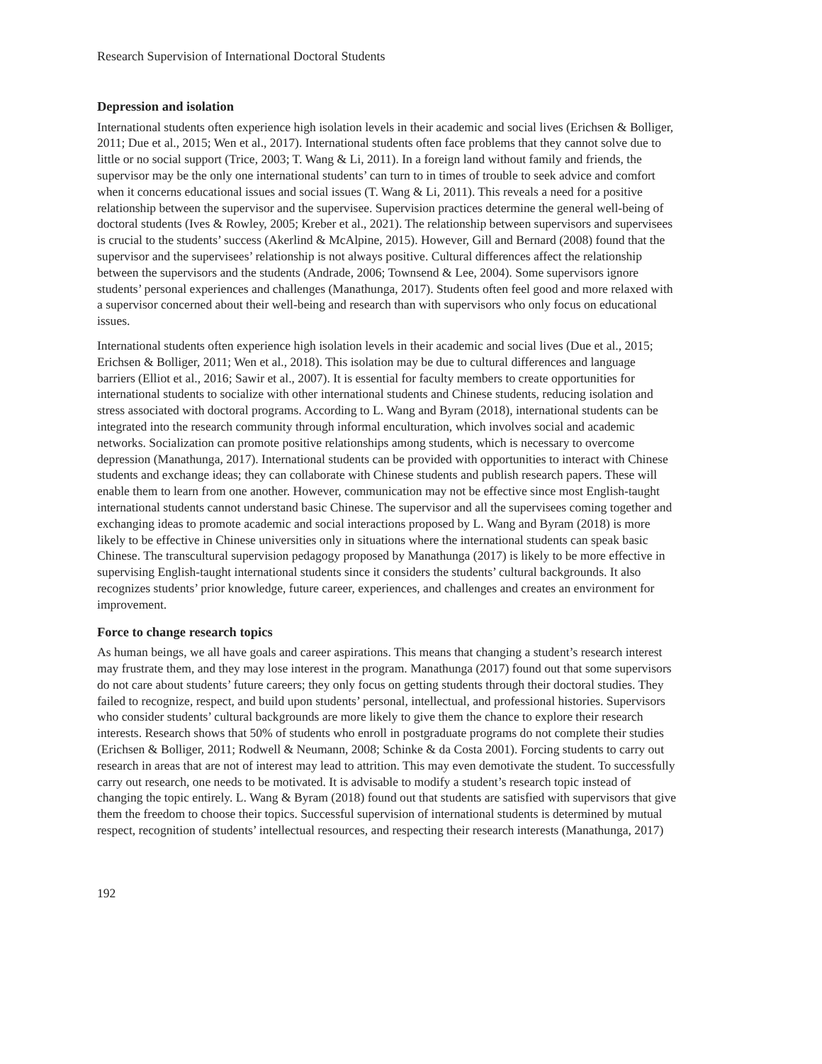Research Supervision of International Doctoral Students
Depression and isolation
International students often experience high isolation levels in their academic and social lives (Erichsen & Bolliger, 2011; Due et al., 2015; Wen et al., 2017). International students often face problems that they cannot solve due to little or no social support (Trice, 2003; T. Wang & Li, 2011). In a foreign land without family and friends, the supervisor may be the only one international students’ can turn to in times of trouble to seek advice and comfort when it concerns educational issues and social issues (T. Wang & Li, 2011). This reveals a need for a positive relationship between the supervisor and the supervisee. Supervision practices determine the general well-being of doctoral students (Ives & Rowley, 2005; Kreber et al., 2021). The relationship between supervisors and supervisees is crucial to the students’ success (Akerlind & McAlpine, 2015). However, Gill and Bernard (2008) found that the supervisor and the supervisees’ relationship is not always positive. Cultural differences affect the relationship between the supervisors and the students (Andrade, 2006; Townsend & Lee, 2004). Some supervisors ignore students’ personal experiences and challenges (Manathunga, 2017). Students often feel good and more relaxed with a supervisor concerned about their well-being and research than with supervisors who only focus on educational issues.
International students often experience high isolation levels in their academic and social lives (Due et al., 2015; Erichsen & Bolliger, 2011; Wen et al., 2018). This isolation may be due to cultural differences and language barriers (Elliot et al., 2016; Sawir et al., 2007). It is essential for faculty members to create opportunities for international students to socialize with other international students and Chinese students, reducing isolation and stress associated with doctoral programs. According to L. Wang and Byram (2018), international students can be integrated into the research community through informal enculturation, which involves social and academic networks. Socialization can promote positive relationships among students, which is necessary to overcome depression (Manathunga, 2017). International students can be provided with opportunities to interact with Chinese students and exchange ideas; they can collaborate with Chinese students and publish research papers. These will enable them to learn from one another. However, communication may not be effective since most English-taught international students cannot understand basic Chinese. The supervisor and all the supervisees coming together and exchanging ideas to promote academic and social interactions proposed by L. Wang and Byram (2018) is more likely to be effective in Chinese universities only in situations where the international students can speak basic Chinese. The transcultural supervision pedagogy proposed by Manathunga (2017) is likely to be more effective in supervising English-taught international students since it considers the students’ cultural backgrounds. It also recognizes students’ prior knowledge, future career, experiences, and challenges and creates an environment for improvement.
Force to change research topics
As human beings, we all have goals and career aspirations. This means that changing a student’s research interest may frustrate them, and they may lose interest in the program. Manathunga (2017) found out that some supervisors do not care about students’ future careers; they only focus on getting students through their doctoral studies. They failed to recognize, respect, and build upon students’ personal, intellectual, and professional histories. Supervisors who consider students’ cultural backgrounds are more likely to give them the chance to explore their research interests. Research shows that 50% of students who enroll in postgraduate programs do not complete their studies (Erichsen & Bolliger, 2011; Rodwell & Neumann, 2008; Schinke & da Costa 2001). Forcing students to carry out research in areas that are not of interest may lead to attrition. This may even demotivate the student. To successfully carry out research, one needs to be motivated. It is advisable to modify a student’s research topic instead of changing the topic entirely. L. Wang & Byram (2018) found out that students are satisfied with supervisors that give them the freedom to choose their topics. Successful supervision of international students is determined by mutual respect, recognition of students’ intellectual resources, and respecting their research interests (Manathunga, 2017)
192